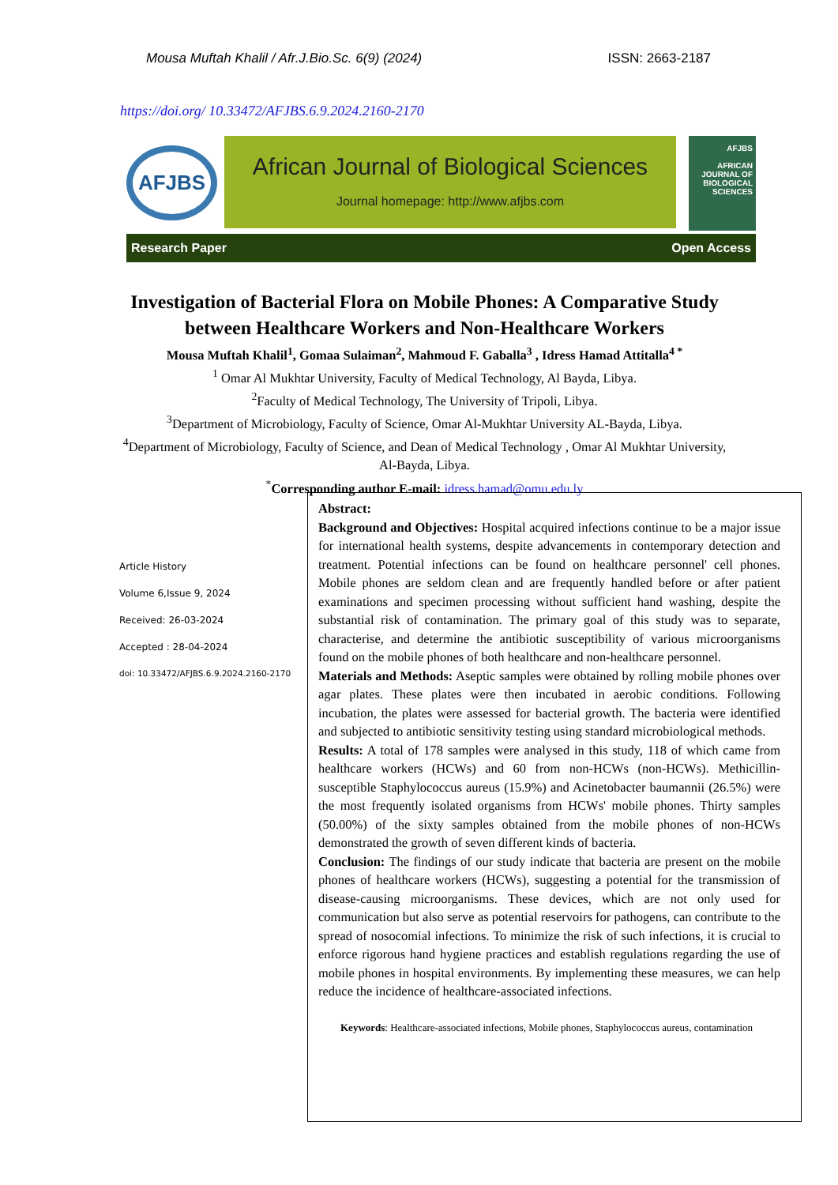Mousa Muftah Khalil / Afr.J.Bio.Sc. 6(9) (2024) ISSN: 2663-2187
https://doi.org/ 10.33472/AFJBS.6.9.2024.2160-2170
AFJBS
African Journal of Biological Sciences
Journal homepage: http://www.afjbs.com
AFJBS
AFRICAN JOURNAL OF BIOLOGICAL SCIENCES
Research Paper Open Access
Investigation of Bacterial Flora on Mobile Phones: A Comparative Study between Healthcare Workers and Non-Healthcare Workers
Mousa Muftah Khalil<sup>1</sup>, Gomaa Sulaiman<sup>2</sup>, Mahmoud F. Gaballa<sup>3</sup> , Idress Hamad Attitalla<sup>4 *</sup>
<sup>1</sup> Omar Al Mukhtar University, Faculty of Medical Technology, Al Bayda, Libya.
<sup>2</sup> Faculty of Medical Technology, The University of Tripoli, Libya.
<sup>3</sup> Department of Microbiology, Faculty of Science, Omar Al-Mukhtar University AL-Bayda, Libya.
<sup>4</sup> Department of Microbiology, Faculty of Science, and Dean of Medical Technology , Omar Al Mukhtar University, Al-Bayda, Libya.
<sup>*</sup> Corresponding author E-mail: idress.hamad@omu.edu.ly
Article History
Volume 6,Issue 9, 2024
Received: 26-03-2024
Accepted : 28-04-2024
doi: 10.33472/AFJBS.6.9.2024.2160-2170
Abstract:
Background and Objectives: Hospital acquired infections continue to be a major issue for international health systems, despite advancements in contemporary detection and treatment. Potential infections can be found on healthcare personnel' cell phones. Mobile phones are seldom clean and are frequently handled before or after patient examinations and specimen processing without sufficient hand washing, despite the substantial risk of contamination. The primary goal of this study was to separate, characterise, and determine the antibiotic susceptibility of various microorganisms found on the mobile phones of both healthcare and non-healthcare personnel.
Materials and Methods: Aseptic samples were obtained by rolling mobile phones over agar plates. These plates were then incubated in aerobic conditions. Following incubation, the plates were assessed for bacterial growth. The bacteria were identified and subjected to antibiotic sensitivity testing using standard microbiological methods.
Results: A total of 178 samples were analysed in this study, 118 of which came from healthcare workers (HCWs) and 60 from non-HCWs (non-HCWs). Methicillin-susceptible Staphylococcus aureus (15.9%) and Acinetobacter baumannii (26.5%) were the most frequently isolated organisms from HCWs' mobile phones. Thirty samples (50.00%) of the sixty samples obtained from the mobile phones of non-HCWs demonstrated the growth of seven different kinds of bacteria.
Conclusion: The findings of our study indicate that bacteria are present on the mobile phones of healthcare workers (HCWs), suggesting a potential for the transmission of disease-causing microorganisms. These devices, which are not only used for communication but also serve as potential reservoirs for pathogens, can contribute to the spread of nosocomial infections. To minimize the risk of such infections, it is crucial to enforce rigorous hand hygiene practices and establish regulations regarding the use of mobile phones in hospital environments. By implementing these measures, we can help reduce the incidence of healthcare-associated infections.
Keywords: Healthcare-associated infections, Mobile phones, Staphylococcus aureus, contamination